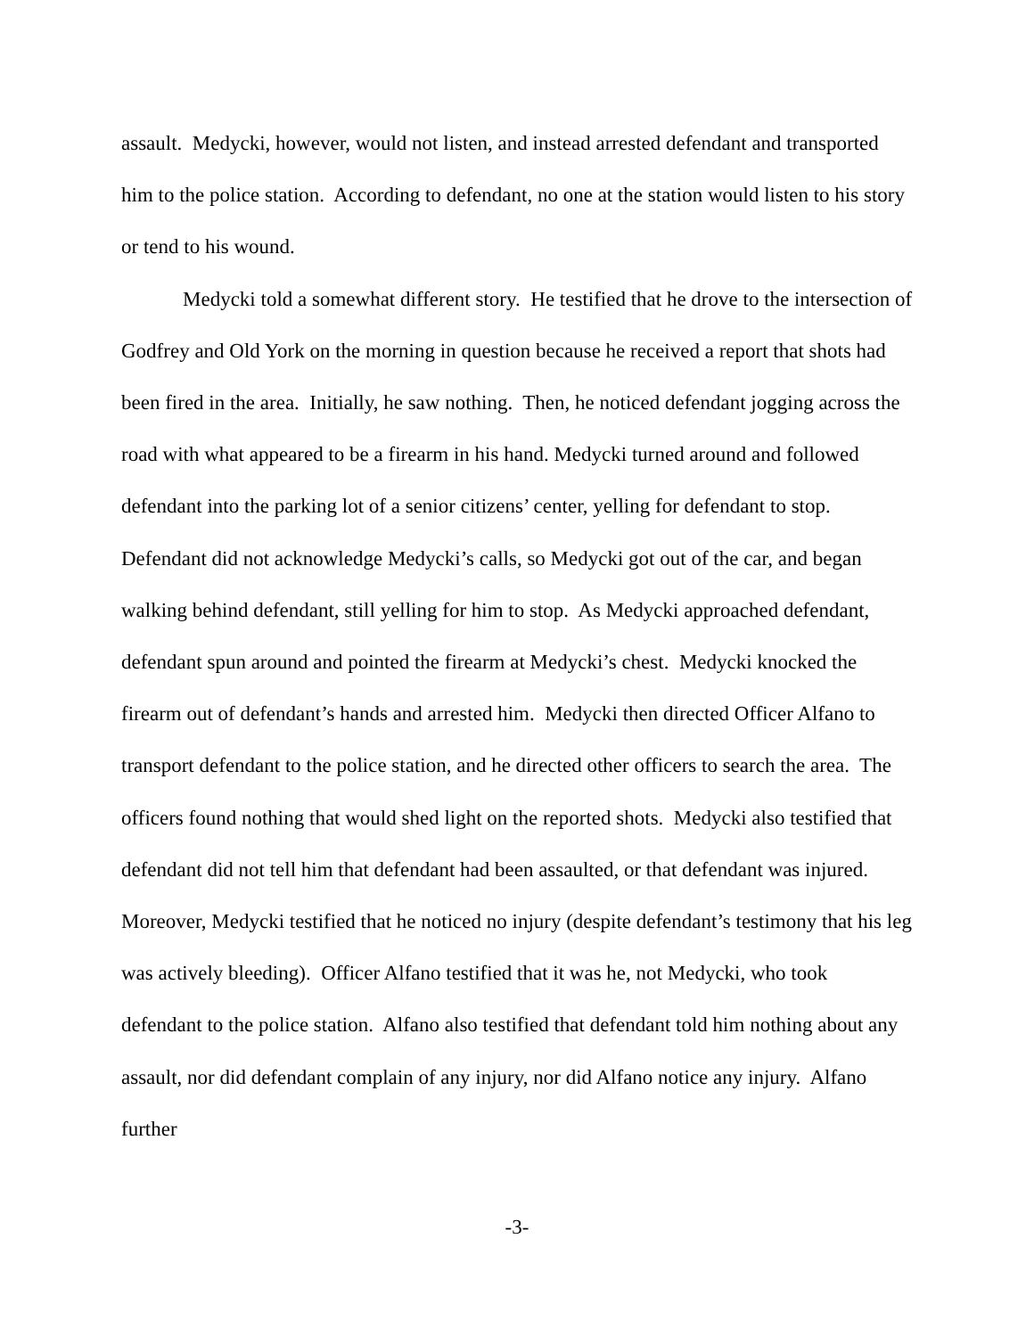assault. Medycki, however, would not listen, and instead arrested defendant and transported him to the police station. According to defendant, no one at the station would listen to his story or tend to his wound.
Medycki told a somewhat different story. He testified that he drove to the intersection of Godfrey and Old York on the morning in question because he received a report that shots had been fired in the area. Initially, he saw nothing. Then, he noticed defendant jogging across the road with what appeared to be a firearm in his hand. Medycki turned around and followed defendant into the parking lot of a senior citizens’ center, yelling for defendant to stop. Defendant did not acknowledge Medycki’s calls, so Medycki got out of the car, and began walking behind defendant, still yelling for him to stop. As Medycki approached defendant, defendant spun around and pointed the firearm at Medycki’s chest. Medycki knocked the firearm out of defendant’s hands and arrested him. Medycki then directed Officer Alfano to transport defendant to the police station, and he directed other officers to search the area. The officers found nothing that would shed light on the reported shots. Medycki also testified that defendant did not tell him that defendant had been assaulted, or that defendant was injured. Moreover, Medycki testified that he noticed no injury (despite defendant’s testimony that his leg was actively bleeding). Officer Alfano testified that it was he, not Medycki, who took defendant to the police station. Alfano also testified that defendant told him nothing about any assault, nor did defendant complain of any injury, nor did Alfano notice any injury. Alfano further
-3-